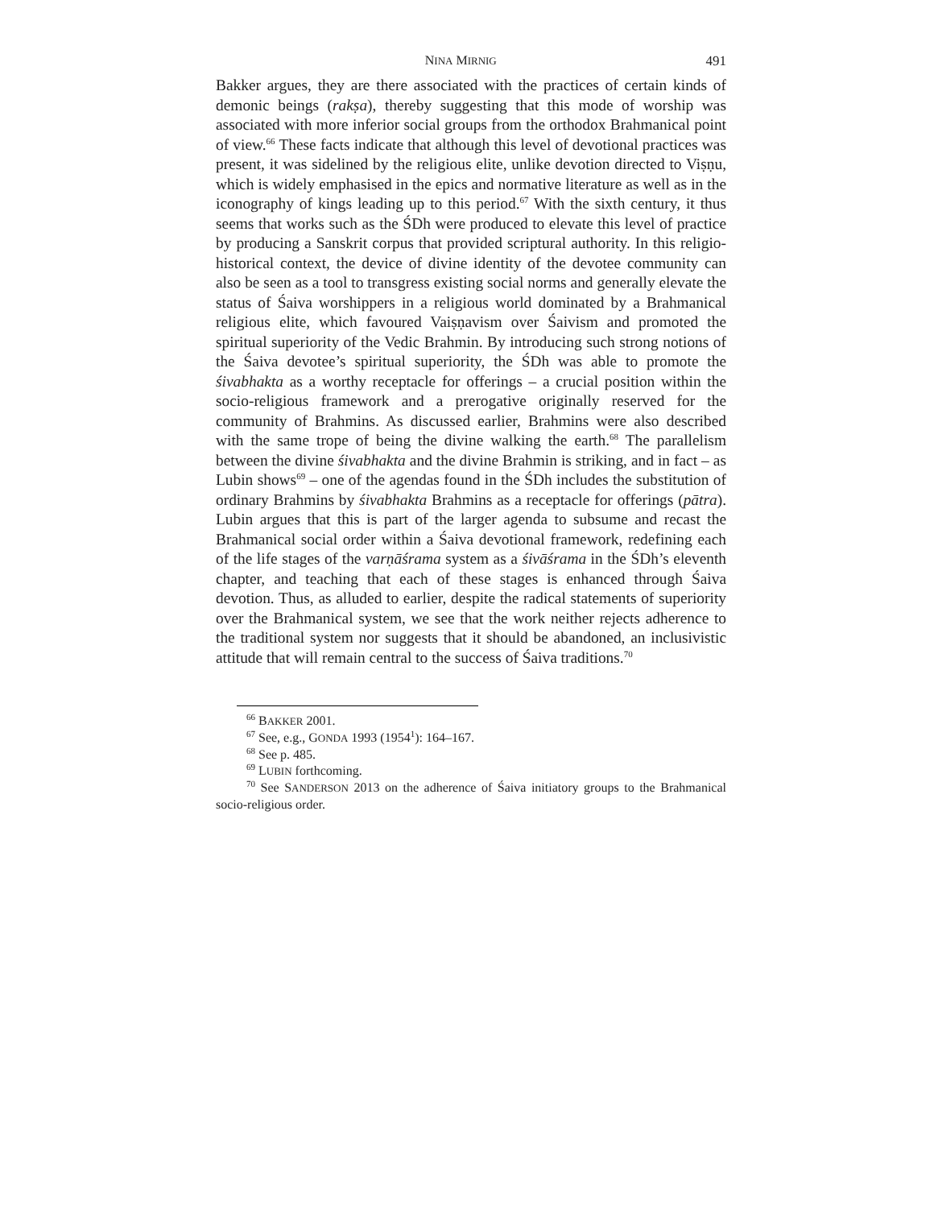NINA MIRNIG 491
Bakker argues, they are there associated with the practices of certain kinds of demonic beings (rakṣa), thereby suggesting that this mode of worship was associated with more inferior social groups from the orthodox Brahmanical point of view.<sup>66</sup> These facts indicate that although this level of devotional practices was present, it was sidelined by the religious elite, unlike devotion directed to Viṣṇu, which is widely emphasised in the epics and normative literature as well as in the iconography of kings leading up to this period.<sup>67</sup> With the sixth century, it thus seems that works such as the ŚDh were produced to elevate this level of practice by producing a Sanskrit corpus that provided scriptural authority. In this religio-historical context, the device of divine identity of the devotee community can also be seen as a tool to transgress existing social norms and generally elevate the status of Śaiva worshippers in a religious world dominated by a Brahmanical religious elite, which favoured Vaiṣṇavism over Śaivism and promoted the spiritual superiority of the Vedic Brahmin. By introducing such strong notions of the Śaiva devotee’s spiritual superiority, the ŚDh was able to promote the śivabhakta as a worthy receptacle for offerings – a crucial position within the socio-religious framework and a prerogative originally reserved for the community of Brahmins. As discussed earlier, Brahmins were also described with the same trope of being the divine walking the earth.<sup>68</sup> The parallelism between the divine śivabhakta and the divine Brahmin is striking, and in fact – as Lubin shows<sup>69</sup> – one of the agendas found in the ŚDh includes the substitution of ordinary Brahmins by śivabhakta Brahmins as a receptacle for offerings (pātra). Lubin argues that this is part of the larger agenda to subsume and recast the Brahmanical social order within a Śaiva devotional framework, redefining each of the life stages of the varṇāśrama system as a śivāśrama in the ŚDh’s eleventh chapter, and teaching that each of these stages is enhanced through Śaiva devotion. Thus, as alluded to earlier, despite the radical statements of superiority over the Brahmanical system, we see that the work neither rejects adherence to the traditional system nor suggests that it should be abandoned, an inclusivistic attitude that will remain central to the success of Śaiva traditions.<sup>70</sup>
<sup>66</sup> BAKKER 2001.
<sup>67</sup> See, e.g., GONDA 1993 (1954<sup>1</sup>): 164–167.
<sup>68</sup> See p. 485.
<sup>69</sup> LUBIN forthcoming.
<sup>70</sup> See SANDERSON 2013 on the adherence of Śaiva initiatory groups to the Brahmanical socio-religious order.